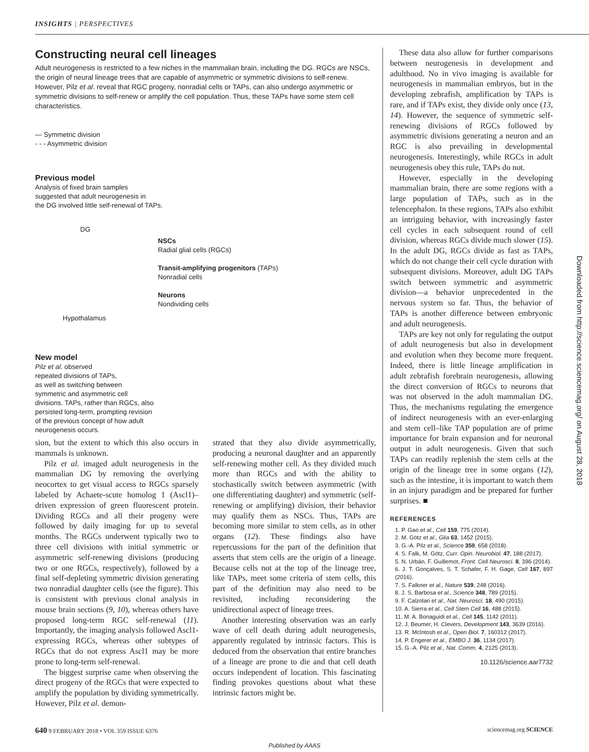INSIGHTS | PERSPECTIVES
Constructing neural cell lineages
Adult neurogenesis is restricted to a few niches in the mammalian brain, including the DG. RGCs are NSCs, the origin of neural lineage trees that are capable of asymmetric or symmetric divisions to self-renew. However, Pilz et al. reveal that RGC progeny, nonradial cells or TAPs, can also undergo asymmetric or symmetric divisions to self-renew or amplify the cell population. Thus, these TAPs have some stem cell characteristics.
— Symmetric division
- - - Asymmetric division
Previous model
Analysis of fixed brain samples
suggested that adult neurogenesis in
the DG involved little self-renewal of TAPs.
DG
NSCs
Radial glial cells (RGCs)
Transit-amplifying progenitors (TAPs)
Nonradial cells
Neurons
Nondividing cells
Hypothalamus
New model
Pilz et al. observed
repeated divisions of TAPs,
as well as switching between
symmetric and asymmetric cell
divisions. TAPs, rather than RGCs, also
persisted long-term, prompting revision
of the previous concept of how adult
neurogenesis occurs.
sion, but the extent to which this also occurs in mammals is unknown.
Pilz et al. imaged adult neurogenesis in the mammalian DG by removing the overlying neocortex to get visual access to RGCs sparsely labeled by Achaete-scute homolog 1 (Ascl1)–driven expression of green fluorescent protein. Dividing RGCs and all their progeny were followed by daily imaging for up to several months. The RGCs underwent typically two to three cell divisions with initial symmetric or asymmetric self-renewing divisions (producing two or one RGCs, respectively), followed by a final self-depleting symmetric division generating two nonradial daughter cells (see the figure). This is consistent with previous clonal analysis in mouse brain sections (9, 10), whereas others have proposed long-term RGC self-renewal (11). Importantly, the imaging analysis followed Ascl1-expressing RGCs, whereas other subtypes of RGCs that do not express Ascl1 may be more prone to long-term self-renewal.
The biggest surprise came when observing the direct progeny of the RGCs that were expected to amplify the population by dividing symmetrically. However, Pilz et al. demon-
strated that they also divide asymmetrically, producing a neuronal daughter and an apparently self-renewing mother cell. As they divided much more than RGCs and with the ability to stochastically switch between asymmetric (with one differentiating daughter) and symmetric (self-renewing or amplifying) division, their behavior may qualify them as NSCs. Thus, TAPs are becoming more similar to stem cells, as in other organs (12). These findings also have repercussions for the part of the definition that asserts that stem cells are the origin of a lineage. Because cells not at the top of the lineage tree, like TAPs, meet some criteria of stem cells, this part of the definition may also need to be revisited, including reconsidering the unidirectional aspect of lineage trees.
Another interesting observation was an early wave of cell death during adult neurogenesis, apparently regulated by intrinsic factors. This is deduced from the observation that entire branches of a lineage are prone to die and that cell death occurs independent of location. This fascinating finding provokes questions about what these intrinsic factors might be.
These data also allow for further comparisons between neurogenesis in development and adulthood. No in vivo imaging is available for neurogenesis in mammalian embryos, but in the developing zebrafish, amplification by TAPs is rare, and if TAPs exist, they divide only once (13, 14). However, the sequence of symmetric self-renewing divisions of RGCs followed by asymmetric divisions generating a neuron and an RGC is also prevailing in developmental neurogenesis. Interestingly, while RGCs in adult neurogenesis obey this rule, TAPs do not.
However, especially in the developing mammalian brain, there are some regions with a large population of TAPs, such as in the telencephalon. In these regions, TAPs also exhibit an intriguing behavior, with increasingly faster cell cycles in each subsequent round of cell division, whereas RGCs divide much slower (15). In the adult DG, RGCs divide as fast as TAPs, which do not change their cell cycle duration with subsequent divisions. Moreover, adult DG TAPs switch between symmetric and asymmetric division—a behavior unprecedented in the nervous system so far. Thus, the behavior of TAPs is another difference between embryonic and adult neurogenesis.
TAPs are key not only for regulating the output of adult neurogenesis but also in development and evolution when they become more frequent. Indeed, there is little lineage amplification in adult zebrafish forebrain neurogenesis, allowing the direct conversion of RGCs to neurons that was not observed in the adult mammalian DG. Thus, the mechanisms regulating the emergence of indirect neurogenesis with an ever-enlarging and stem cell–like TAP population are of prime importance for brain expansion and for neuronal output in adult neurogenesis. Given that such TAPs can readily replenish the stem cells at the origin of the lineage tree in some organs (12), such as the intestine, it is important to watch them in an injury paradigm and be prepared for further surprises. ■
REFERENCES
1. P. Gao et al., Cell 159, 775 (2014).
2. M. Götz et al., Glia 63, 1452 (2015).
3. G.-A. Pilz et al., Science 359, 658 (2018).
4. S. Falk, M. Götz, Curr. Opin. Neurobiol. 47, 188 (2017).
5. N. Urbán, F. Guillemot, Front. Cell Neurosci. 8, 396 (2014).
6. J. T. Gonçalves, S. T. Schafer, F. H. Gage, Cell 167, 897 (2016).
7. S. Falkner et al., Nature 539, 248 (2016).
8. J. S. Barbosa et al., Science 348, 789 (2015).
9. F. Calzolari et al., Nat. Neurosci. 18, 490 (2015).
10. A. Sierra et al., Cell Stem Cell 16, 488 (2015).
11. M. A. Bonaguidi et al., Cell 145, 1142 (2011).
12. J. Beumer, H. Clevers, Development 143, 3639 (2016).
13. R. McIntosh et al., Open Biol. 7, 160312 (2017).
14. P. Engerer et al., EMBO J. 36, 1134 (2017).
15. G.-A. Pilz et al., Nat. Comm. 4, 2125 (2013).
10.1126/science.aar7732
Downloaded from http://science.sciencemag.org/ on August 28, 2018
640 9 FEBRUARY 2018 • VOL 359 ISSUE 6376 sciencemag.org SCIENCE
Published by AAAS